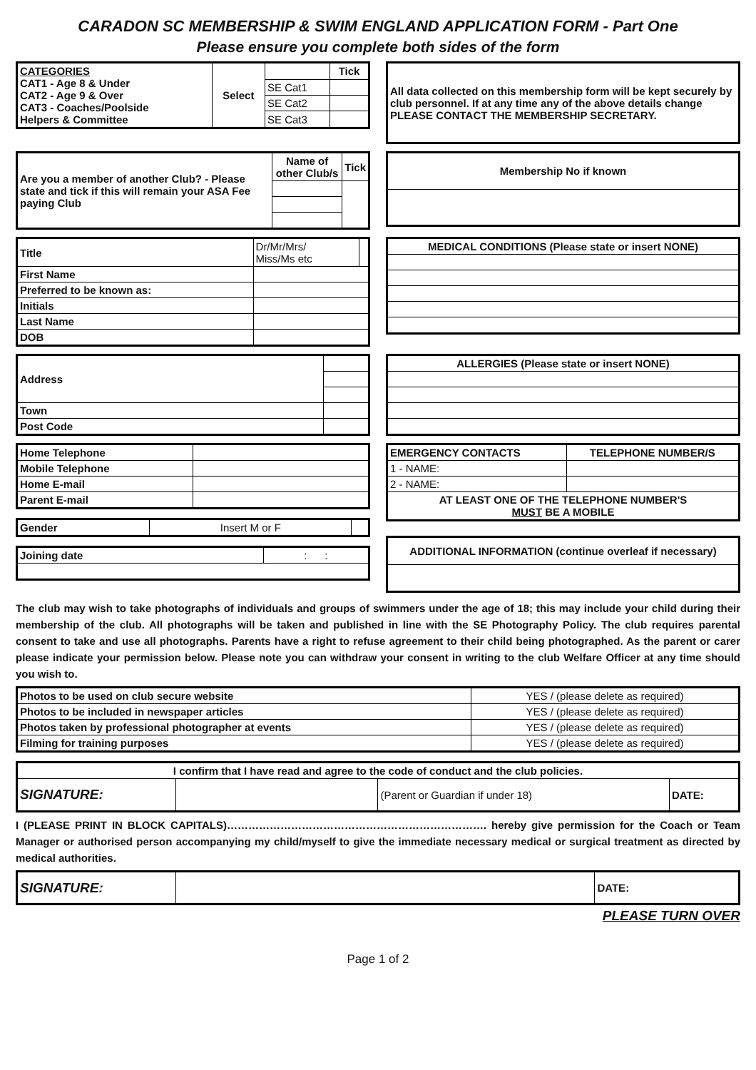CARADON SC MEMBERSHIP & SWIM ENGLAND APPLICATION FORM - Part One
Please ensure you complete both sides of the form
| CATEGORIES CAT1 - Age 8 & Under CAT2 - Age 9 & Over CAT3 - Coaches/Poolside Helpers & Committee | Select | | Tick |
| | | SE Cat1 | |
| | | SE Cat2 | |
| | | SE Cat3 | |
| All data collected on this membership form will be kept securely by club personnel. If at any time any of the above details change PLEASE CONTACT THE MEMBERSHIP SECRETARY. |
| Are you a member of another Club? - Please state and tick if this will remain your ASA Fee paying Club | Name of other Club/s | Tick |
| Membership No if known |
| Title | Dr/Mr/Mrs/ Miss/Ms etc | |
| First Name | | |
| Preferred to be known as: | | |
| Initials | | |
| Last Name | | |
| DOB | | |
| MEDICAL CONDITIONS (Please state or insert NONE) |
| Address | |
| Town | |
| Post Code | |
| ALLERGIES (Please state or insert NONE) |
| Home Telephone | |
| Mobile Telephone | |
| Home E-mail | |
| Parent E-mail | |
| Gender | Insert M or F | |
| Joining date | : : |
| EMERGENCY CONTACTS | TELEPHONE NUMBER/S |
| --- | --- |
| 1 - NAME: | |
| 2 - NAME: | |
| AT LEAST ONE OF THE TELEPHONE NUMBER'S MUST BE A MOBILE | |
| ADDITIONAL INFORMATION (continue overleaf if necessary) |
The club may wish to take photographs of individuals and groups of swimmers under the age of 18; this may include your child during their membership of the club. All photographs will be taken and published in line with the SE Photography Policy. The club requires parental consent to take and use all photographs. Parents have a right to refuse agreement to their child being photographed. As the parent or carer please indicate your permission below. Please note you can withdraw your consent in writing to the club Welfare Officer at any time should you wish to.
| Photos to be used on club secure website | YES / (please delete as required) |
| Photos to be included in newspaper articles | YES / (please delete as required) |
| Photos taken by professional photographer at events | YES / (please delete as required) |
| Filming for training purposes | YES / (please delete as required) |
| I confirm that I have read and agree to the code of conduct and the club policies. | | | |
| SIGNATURE: | | (Parent or Guardian if under 18) | DATE: |
I (PLEASE PRINT IN BLOCK CAPITALS)………………………………………………………………. hereby give permission for the Coach or Team Manager or authorised person accompanying my child/myself to give the immediate necessary medical or surgical treatment as directed by medical authorities.
| SIGNATURE: | | DATE: |
PLEASE TURN OVER
Page 1 of 2